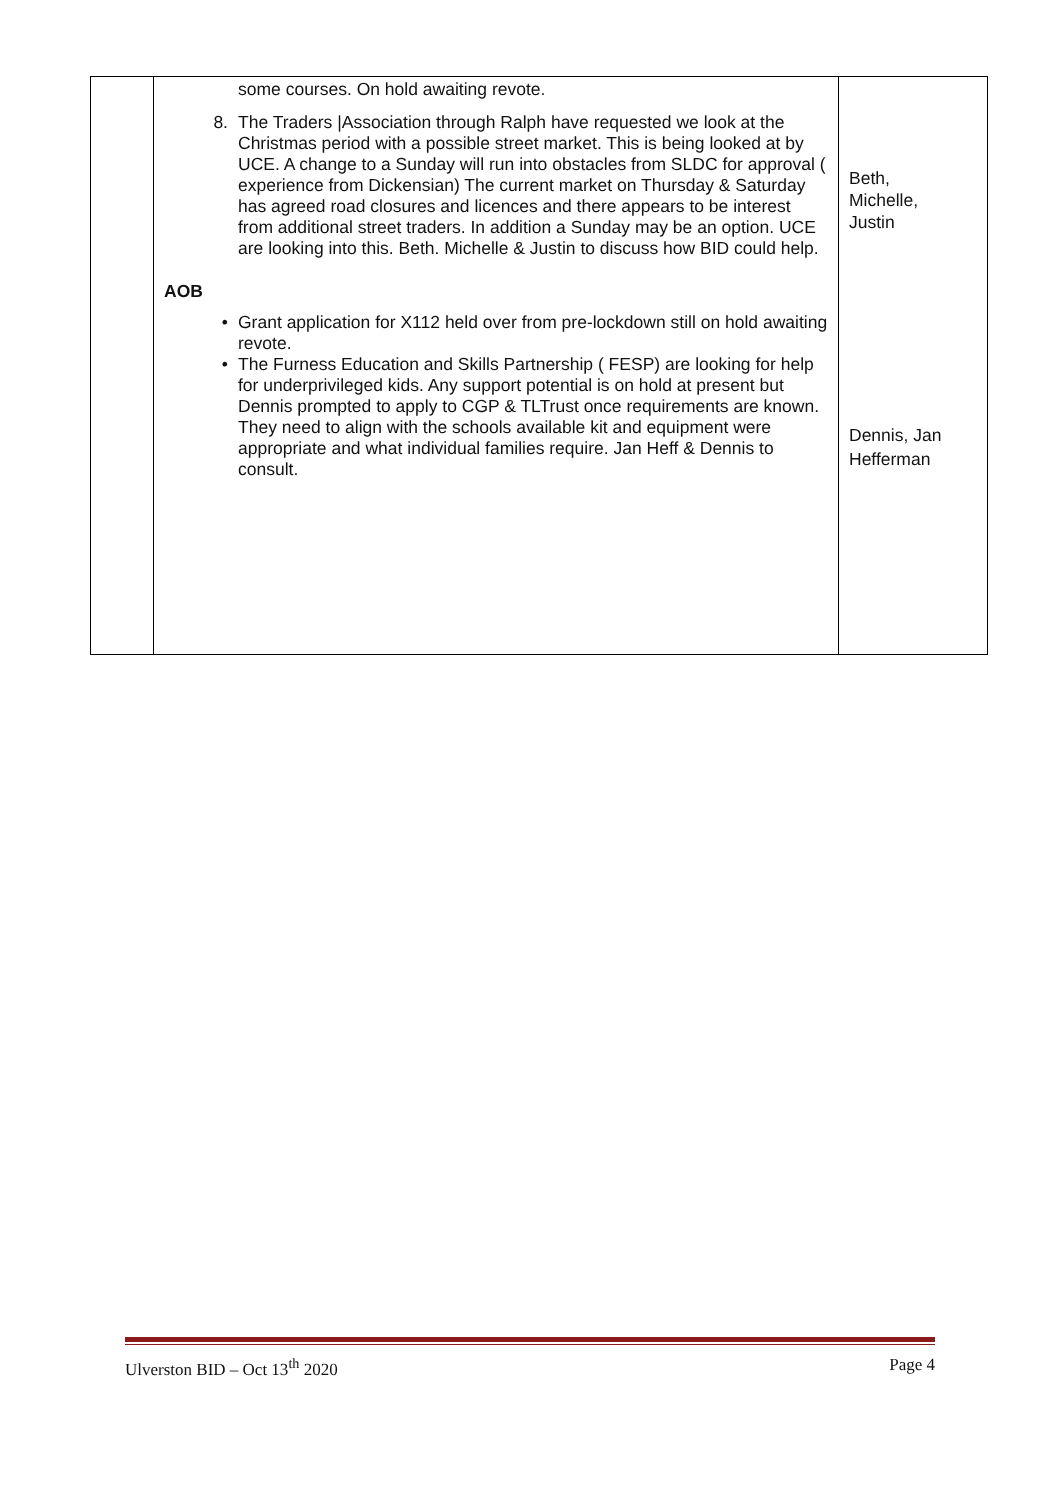| | some courses. On hold awaiting revote. 8. The Traders /Association through Ralph have requested we look at the Christmas period with a possible street market. This is being looked at by UCE. A change to a Sunday will run into obstacles from SLDC for approval ( experience from Dickensian) The current market on Thursday & Saturday has agreed road closures and licences and there appears to be interest from additional street traders. In addition a Sunday may be an option. UCE are looking into this. Beth. Michelle & Justin to discuss how BID could help. AOB • Grant application for X112 held over from pre-lockdown still on hold awaiting revote. • The Furness Education and Skills Partnership ( FESP) are looking for help for underprivileged kids. Any support potential is on hold at present but Dennis prompted to apply to CGP & TLTrust once requirements are known. They need to align with the schools available kit and equipment were appropriate and what individual families require. Jan Heff & Dennis to consult. | Beth, Michelle, Justin Dennis, Jan Hefferman |
Ulverston BID – Oct 13<sup>th</sup> 2020 Page 4